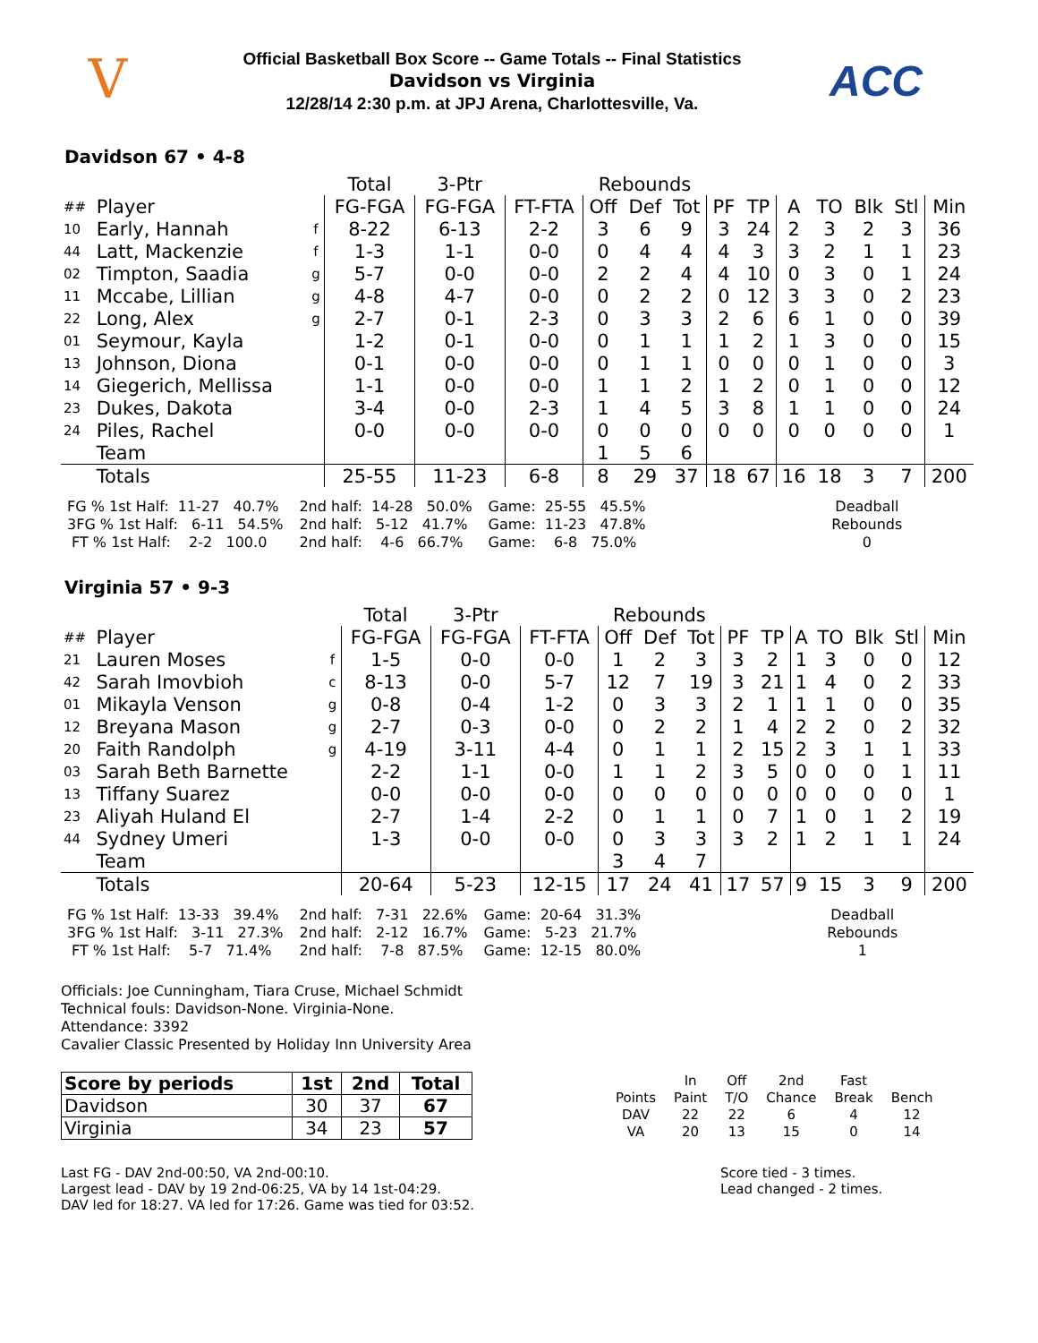V
Official Basketball Box Score -- Game Totals -- Final Statistics
Davidson vs Virginia
12/28/14 2:30 p.m. at JPJ Arena, Charlottesville, Va.
ACC
Davidson 67 • 4-8
| | | | Total | 3-Ptr | | Rebounds | | | | | | | | | |
| --- | --- | --- | --- | --- | --- | --- | --- | --- | --- | --- | --- | --- | --- | --- | --- |
| ## | Player | | FG-FGA | FG-FGA | FT-FTA | Off | Def | Tot | PF | TP | A | TO | Blk | Stl | Min |
| 10 | Early, Hannah | f | 8-22 | 6-13 | 2-2 | 3 | 6 | 9 | 3 | 24 | 2 | 3 | 2 | 3 | 36 |
| 44 | Latt, Mackenzie | f | 1-3 | 1-1 | 0-0 | 0 | 4 | 4 | 4 | 3 | 3 | 2 | 1 | 1 | 23 |
| 02 | Timpton, Saadia | g | 5-7 | 0-0 | 0-0 | 2 | 2 | 4 | 4 | 10 | 0 | 3 | 0 | 1 | 24 |
| 11 | Mccabe, Lillian | g | 4-8 | 4-7 | 0-0 | 0 | 2 | 2 | 0 | 12 | 3 | 3 | 0 | 2 | 23 |
| 22 | Long, Alex | g | 2-7 | 0-1 | 2-3 | 0 | 3 | 3 | 2 | 6 | 6 | 1 | 0 | 0 | 39 |
| 01 | Seymour, Kayla | | 1-2 | 0-1 | 0-0 | 0 | 1 | 1 | 1 | 2 | 1 | 3 | 0 | 0 | 15 |
| 13 | Johnson, Diona | | 0-1 | 0-0 | 0-0 | 0 | 1 | 1 | 0 | 0 | 0 | 1 | 0 | 0 | 3 |
| 14 | Giegerich, Mellissa | | 1-1 | 0-0 | 0-0 | 1 | 1 | 2 | 1 | 2 | 0 | 1 | 0 | 0 | 12 |
| 23 | Dukes, Dakota | | 3-4 | 0-0 | 2-3 | 1 | 4 | 5 | 3 | 8 | 1 | 1 | 0 | 0 | 24 |
| 24 | Piles, Rachel | | 0-0 | 0-0 | 0-0 | 0 | 0 | 0 | 0 | 0 | 0 | 0 | 0 | 0 | 1 |
| | Team | | | | | 1 | 5 | 6 | | | | | | | |
| | Totals | | 25-55 | 11-23 | 6-8 | 8 | 29 | 37 | 18 | 67 | 16 | 18 | 3 | 7 | 200 |
FG % 1st Half: 11-27 40.7% 3FG % 1st Half: 6-11 54.5% FT % 1st Half: 2-2 100.0
2nd half: 14-28 50.0% 2nd half: 5-12 41.7% 2nd half: 4-6 66.7%
Game: 25-55 45.5% Game: 11-23 47.8% Game: 6-8 75.0%
Deadball Rebounds 0
Virginia 57 • 9-3
| | | | Total | 3-Ptr | | Rebounds | | | | | | | | | |
| --- | --- | --- | --- | --- | --- | --- | --- | --- | --- | --- | --- | --- | --- | --- | --- |
| ## | Player | | FG-FGA | FG-FGA | FT-FTA | Off | Def | Tot | PF | TP | A | TO | Blk | Stl | Min |
| 21 | Lauren Moses | f | 1-5 | 0-0 | 0-0 | 1 | 2 | 3 | 3 | 2 | 1 | 3 | 0 | 0 | 12 |
| 42 | Sarah Imovbioh | c | 8-13 | 0-0 | 5-7 | 12 | 7 | 19 | 3 | 21 | 1 | 4 | 0 | 2 | 33 |
| 01 | Mikayla Venson | g | 0-8 | 0-4 | 1-2 | 0 | 3 | 3 | 2 | 1 | 1 | 1 | 0 | 0 | 35 |
| 12 | Breyana Mason | g | 2-7 | 0-3 | 0-0 | 0 | 2 | 2 | 1 | 4 | 2 | 2 | 0 | 2 | 32 |
| 20 | Faith Randolph | g | 4-19 | 3-11 | 4-4 | 0 | 1 | 1 | 2 | 15 | 2 | 3 | 1 | 1 | 33 |
| 03 | Sarah Beth Barnette | | 2-2 | 1-1 | 0-0 | 1 | 1 | 2 | 3 | 5 | 0 | 0 | 0 | 1 | 11 |
| 13 | Tiffany Suarez | | 0-0 | 0-0 | 0-0 | 0 | 0 | 0 | 0 | 0 | 0 | 0 | 0 | 0 | 1 |
| 23 | Aliyah Huland El | | 2-7 | 1-4 | 2-2 | 0 | 1 | 1 | 0 | 7 | 1 | 0 | 1 | 2 | 19 |
| 44 | Sydney Umeri | | 1-3 | 0-0 | 0-0 | 0 | 3 | 3 | 3 | 2 | 1 | 2 | 1 | 1 | 24 |
| | Team | | | | | 3 | 4 | 7 | | | | | | | |
| | Totals | | 20-64 | 5-23 | 12-15 | 17 | 24 | 41 | 17 | 57 | 9 | 15 | 3 | 9 | 200 |
FG % 1st Half: 13-33 39.4% 3FG % 1st Half: 3-11 27.3% FT % 1st Half: 5-7 71.4%
2nd half: 7-31 22.6% 2nd half: 2-12 16.7% 2nd half: 7-8 87.5%
Game: 20-64 31.3% Game: 5-23 21.7% Game: 12-15 80.0%
Deadball Rebounds 1
Officials: Joe Cunningham, Tiara Cruse, Michael Schmidt
Technical fouls: Davidson-None. Virginia-None.
Attendance: 3392
Cavalier Classic Presented by Holiday Inn University Area
| Score by periods | 1st | 2nd | Total |
| --- | --- | --- | --- |
| Davidson | 30 | 37 | 67 |
| Virginia | 34 | 23 | 57 |
| | In | Off | 2nd | Fast | |
| Points | Paint | T/O | Chance | Break | Bench |
| DAV | 22 | 22 | 6 | 4 | 12 |
| VA | 20 | 13 | 15 | 0 | 14 |
Last FG - DAV 2nd-00:50, VA 2nd-00:10.
Largest lead - DAV by 19 2nd-06:25, VA by 14 1st-04:29.
DAV led for 18:27. VA led for 17:26. Game was tied for 03:52.
Score tied - 3 times.
Lead changed - 2 times.